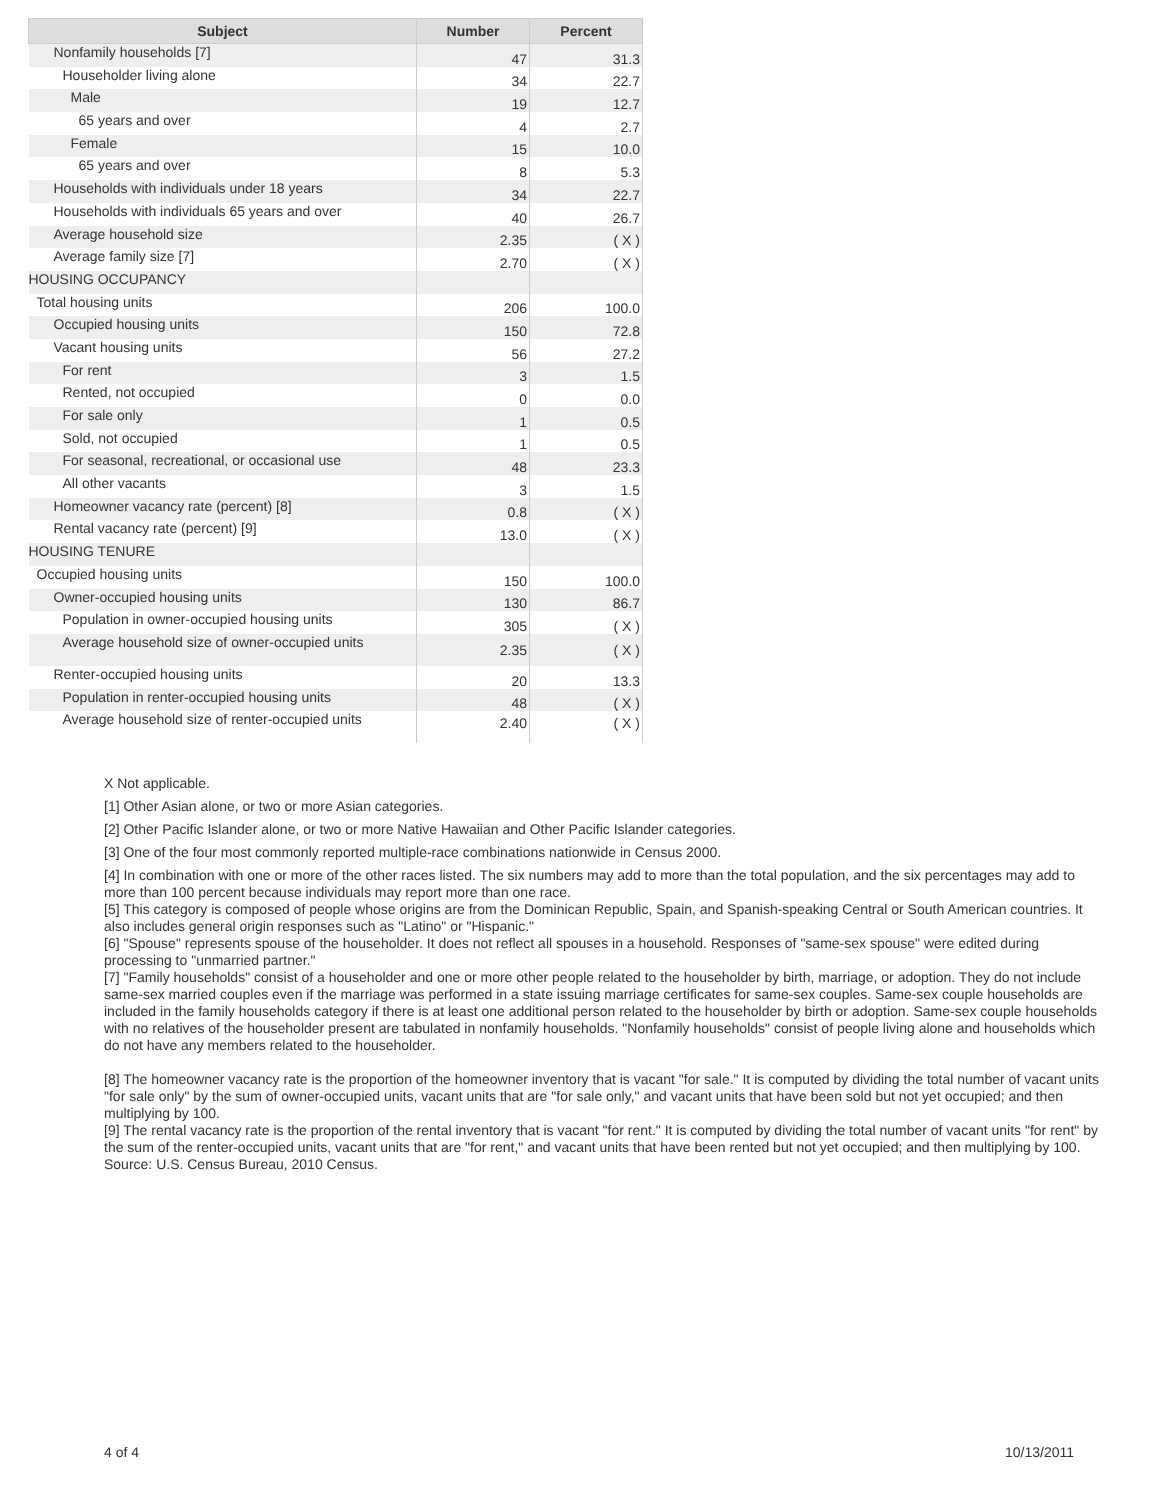| Subject | Number | Percent |
| --- | --- | --- |
| Nonfamily households [7] | 47 | 31.3 |
| Householder living alone | 34 | 22.7 |
| Male | 19 | 12.7 |
| 65 years and over | 4 | 2.7 |
| Female | 15 | 10.0 |
| 65 years and over | 8 | 5.3 |
| Households with individuals under 18 years | 34 | 22.7 |
| Households with individuals 65 years and over | 40 | 26.7 |
| Average household size | 2.35 | ( X ) |
| Average family size [7] | 2.70 | ( X ) |
| HOUSING OCCUPANCY | | |
| Total housing units | 206 | 100.0 |
| Occupied housing units | 150 | 72.8 |
| Vacant housing units | 56 | 27.2 |
| For rent | 3 | 1.5 |
| Rented, not occupied | 0 | 0.0 |
| For sale only | 1 | 0.5 |
| Sold, not occupied | 1 | 0.5 |
| For seasonal, recreational, or occasional use | 48 | 23.3 |
| All other vacants | 3 | 1.5 |
| Homeowner vacancy rate (percent) [8] | 0.8 | ( X ) |
| Rental vacancy rate (percent) [9] | 13.0 | ( X ) |
| HOUSING TENURE | | |
| Occupied housing units | 150 | 100.0 |
| Owner-occupied housing units | 130 | 86.7 |
| Population in owner-occupied housing units | 305 | ( X ) |
| Average household size of owner-occupied units | 2.35 | ( X ) |
| Renter-occupied housing units | 20 | 13.3 |
| Population in renter-occupied housing units | 48 | ( X ) |
| Average household size of renter-occupied units | 2.40 | ( X ) |
X Not applicable.
[1] Other Asian alone, or two or more Asian categories.
[2] Other Pacific Islander alone, or two or more Native Hawaiian and Other Pacific Islander categories.
[3] One of the four most commonly reported multiple-race combinations nationwide in Census 2000.
[4] In combination with one or more of the other races listed. The six numbers may add to more than the total population, and the six percentages may add to more than 100 percent because individuals may report more than one race.
[5] This category is composed of people whose origins are from the Dominican Republic, Spain, and Spanish-speaking Central or South American countries. It also includes general origin responses such as "Latino" or "Hispanic."
[6] "Spouse" represents spouse of the householder. It does not reflect all spouses in a household. Responses of "same-sex spouse" were edited during processing to "unmarried partner."
[7] "Family households" consist of a householder and one or more other people related to the householder by birth, marriage, or adoption. They do not include same-sex married couples even if the marriage was performed in a state issuing marriage certificates for same-sex couples. Same-sex couple households are included in the family households category if there is at least one additional person related to the householder by birth or adoption. Same-sex couple households with no relatives of the householder present are tabulated in nonfamily households. "Nonfamily households" consist of people living alone and households which do not have any members related to the householder.
[8] The homeowner vacancy rate is the proportion of the homeowner inventory that is vacant "for sale." It is computed by dividing the total number of vacant units "for sale only" by the sum of owner-occupied units, vacant units that are "for sale only," and vacant units that have been sold but not yet occupied; and then multiplying by 100.
[9] The rental vacancy rate is the proportion of the rental inventory that is vacant "for rent." It is computed by dividing the total number of vacant units "for rent" by the sum of the renter-occupied units, vacant units that are "for rent," and vacant units that have been rented but not yet occupied; and then multiplying by 100.
Source: U.S. Census Bureau, 2010 Census.
4 of 4 10/13/2011